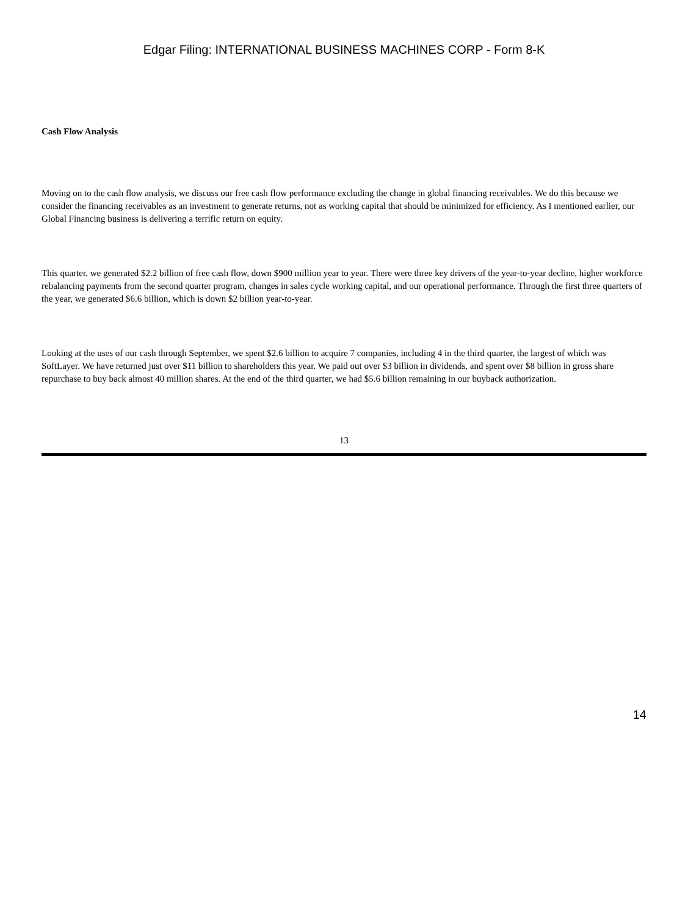Edgar Filing: INTERNATIONAL BUSINESS MACHINES CORP - Form 8-K
Cash Flow Analysis
Moving on to the cash flow analysis, we discuss our free cash flow performance excluding the change in global financing receivables. We do this because we consider the financing receivables as an investment to generate returns, not as working capital that should be minimized for efficiency. As I mentioned earlier, our Global Financing business is delivering a terrific return on equity.
This quarter, we generated $2.2 billion of free cash flow, down $900 million year to year. There were three key drivers of the year-to-year decline, higher workforce rebalancing payments from the second quarter program, changes in sales cycle working capital, and our operational performance. Through the first three quarters of the year, we generated $6.6 billion, which is down $2 billion year-to-year.
Looking at the uses of our cash through September, we spent $2.6 billion to acquire 7 companies, including 4 in the third quarter, the largest of which was SoftLayer. We have returned just over $11 billion to shareholders this year. We paid out over $3 billion in dividends, and spent over $8 billion in gross share repurchase to buy back almost 40 million shares. At the end of the third quarter, we had $5.6 billion remaining in our buyback authorization.
13
14